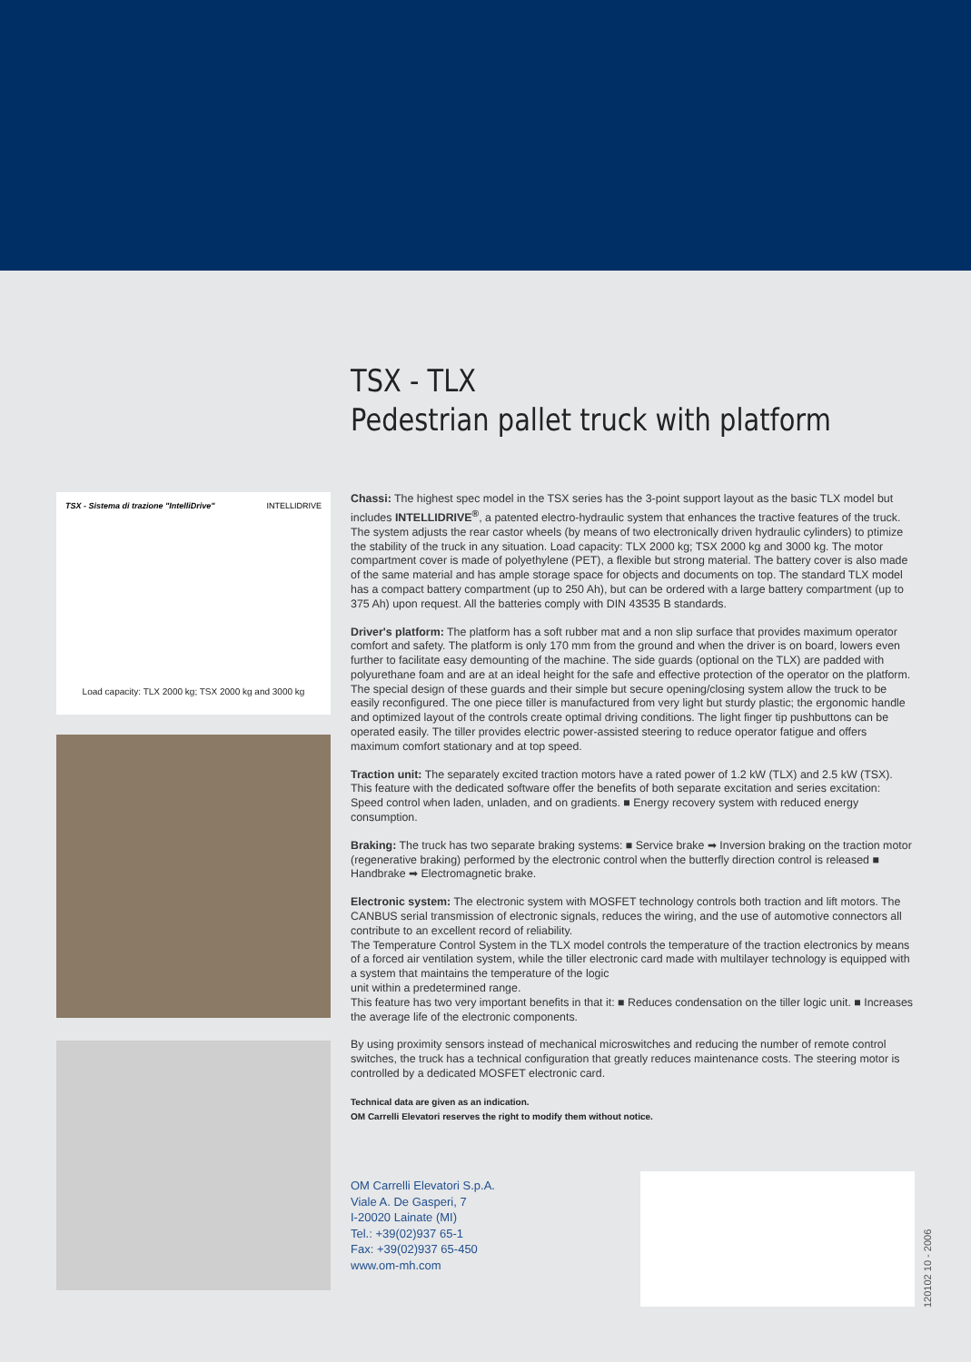TSX - TLX
Pedestrian pallet truck with platform
TSX - Sistema di trazione "IntelliDrive" INTELLIDRIVE
Load capacity: TLX 2000 kg; TSX 2000 kg and 3000 kg
Chassi: The highest spec model in the TSX series has the 3-point support layout as the basic TLX model but includes INTELLIDRIVE<sup>®</sup>, a patented electro-hydraulic system that enhances the tractive features of the truck. The system adjusts the rear castor wheels (by means of two electronically driven hydraulic cylinders) to ptimize the stability of the truck in any situation. Load capacity: TLX 2000 kg; TSX 2000 kg and 3000 kg. The motor compartment cover is made of polyethylene (PET), a flexible but strong material. The battery cover is also made of the same material and has ample storage space for objects and documents on top. The standard TLX model has a compact battery compartment (up to 250 Ah), but can be ordered with a large battery compartment (up to 375 Ah) upon request. All the batteries comply with DIN 43535 B standards.
Driver's platform: The platform has a soft rubber mat and a non slip surface that provides maximum operator comfort and safety. The platform is only 170 mm from the ground and when the driver is on board, lowers even further to facilitate easy demounting of the machine. The side guards (optional on the TLX) are padded with polyurethane foam and are at an ideal height for the safe and effective protection of the operator on the platform. The special design of these guards and their simple but secure opening/closing system allow the truck to be easily reconfigured. The one piece tiller is manufactured from very light but sturdy plastic; the ergonomic handle and optimized layout of the controls create optimal driving conditions. The light finger tip pushbuttons can be operated easily. The tiller provides electric power-assisted steering to reduce operator fatigue and offers maximum comfort stationary and at top speed.
Traction unit: The separately excited traction motors have a rated power of 1.2 kW (TLX) and 2.5 kW (TSX). This feature with the dedicated software offer the benefits of both separate excitation and series excitation: Speed control when laden, unladen, and on gradients. ■ Energy recovery system with reduced energy consumption.
Braking: The truck has two separate braking systems: ■ Service brake ➡ Inversion braking on the traction motor (regenerative braking) performed by the electronic control when the butterfly direction control is released ■ Handbrake ➡ Electromagnetic brake.
Electronic system: The electronic system with MOSFET technology controls both traction and lift motors. The CANBUS serial transmission of electronic signals, reduces the wiring, and the use of automotive connectors all contribute to an excellent record of reliability.
The Temperature Control System in the TLX model controls the temperature of the traction electronics by means of a forced air ventilation system, while the tiller electronic card made with multilayer technology is equipped with a system that maintains the temperature of the logic
unit within a predetermined range.
This feature has two very important benefits in that it: ■ Reduces condensation on the tiller logic unit. ■ Increases the average life of the electronic components.
By using proximity sensors instead of mechanical microswitches and reducing the number of remote control switches, the truck has a technical configuration that greatly reduces maintenance costs. The steering motor is controlled by a dedicated MOSFET electronic card.
Technical data are given as an indication.
OM Carrelli Elevatori reserves the right to modify them without notice.
OM Carrelli Elevatori S.p.A.
Viale A. De Gasperi, 7
I-20020 Lainate (MI)
Tel.: +39(02)937 65-1
Fax: +39(02)937 65-450
www.om-mh.com
120102 10 - 2006